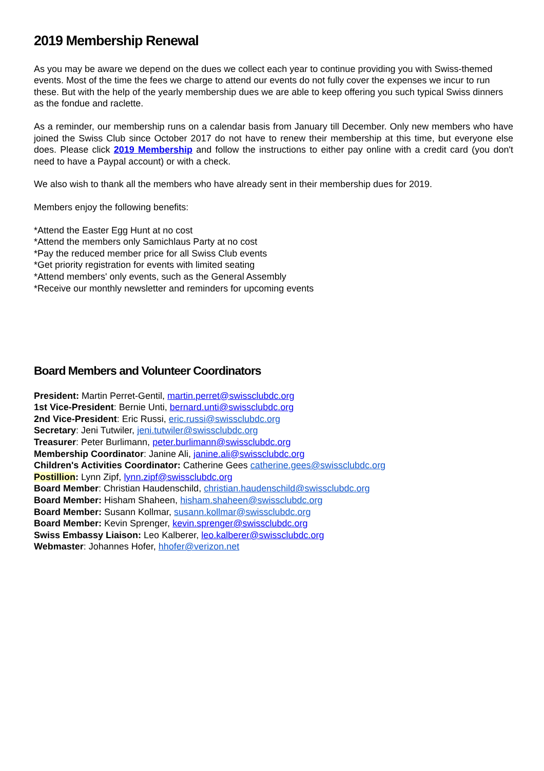2019 Membership Renewal
As you may be aware we depend on the dues we collect each year to continue providing you with Swiss-themed events. Most of the time the fees we charge to attend our events do not fully cover the expenses we incur to run these. But with the help of the yearly membership dues we are able to keep offering you such typical Swiss dinners as the fondue and raclette.
As a reminder, our membership runs on a calendar basis from January till December. Only new members who have joined the Swiss Club since October 2017 do not have to renew their membership at this time, but everyone else does. Please click 2019 Membership and follow the instructions to either pay online with a credit card (you don't need to have a Paypal account) or with a check.
We also wish to thank all the members who have already sent in their membership dues for 2019.
Members enjoy the following benefits:
*Attend the Easter Egg Hunt at no cost
*Attend the members only Samichlaus Party at no cost
*Pay the reduced member price for all Swiss Club events
*Get priority registration for events with limited seating
*Attend members' only events, such as the General Assembly
*Receive our monthly newsletter and reminders for upcoming events
Board Members and Volunteer Coordinators
President: Martin Perret-Gentil, martin.perret@swissclubdc.org
1st Vice-President: Bernie Unti, bernard.unti@swissclubdc.org
2nd Vice-President: Eric Russi, eric.russi@swissclubdc.org
Secretary: Jeni Tutwiler, jeni.tutwiler@swissclubdc.org
Treasurer: Peter Burlimann, peter.burlimann@swissclubdc.org
Membership Coordinator: Janine Ali, janine.ali@swissclubdc.org
Children's Activities Coordinator: Catherine Gees catherine.gees@swissclubdc.org
Postillion: Lynn Zipf, lynn.zipf@swissclubdc.org
Board Member: Christian Haudenschild, christian.haudenschild@swissclubdc.org
Board Member: Hisham Shaheen, hisham.shaheen@swissclubdc.org
Board Member: Susann Kollmar, susann.kollmar@swissclubdc.org
Board Member: Kevin Sprenger, kevin.sprenger@swissclubdc.org
Swiss Embassy Liaison: Leo Kalberer, leo.kalberer@swissclubdc.org
Webmaster: Johannes Hofer, hhofer@verizon.net